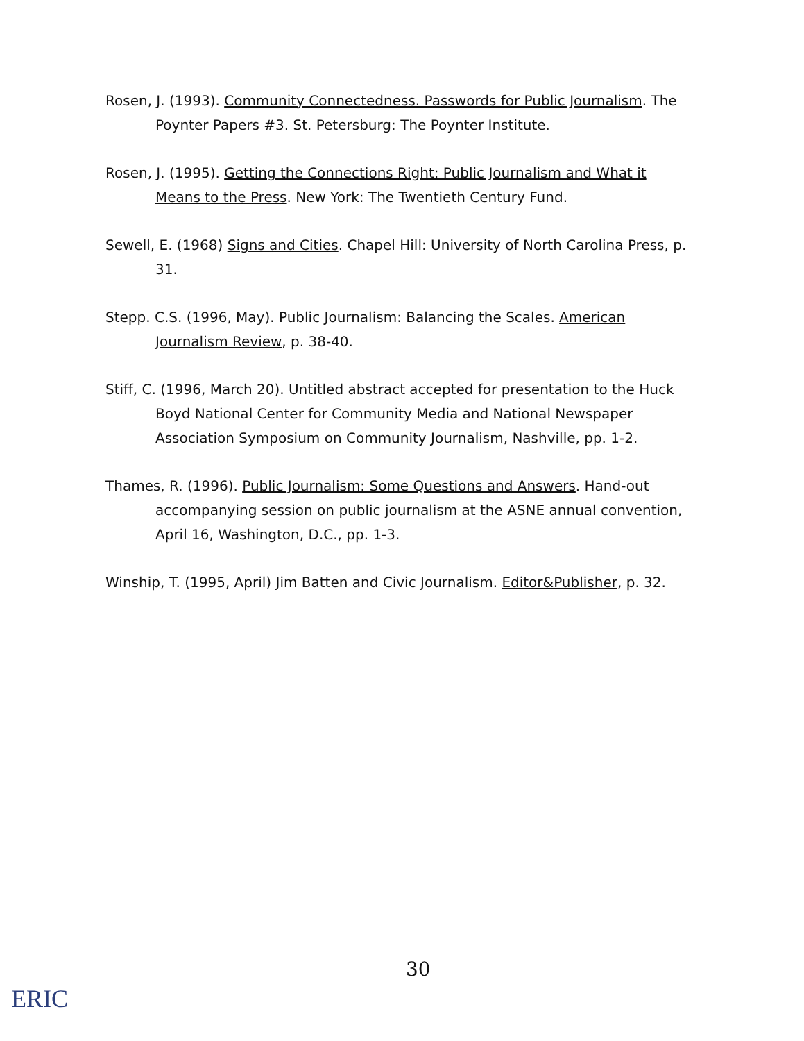Rosen, J. (1993). Community Connectedness. Passwords for Public Journalism. The Poynter Papers #3. St. Petersburg: The Poynter Institute.
Rosen, J. (1995). Getting the Connections Right: Public Journalism and What it Means to the Press. New York: The Twentieth Century Fund.
Sewell, E. (1968) Signs and Cities. Chapel Hill: University of North Carolina Press, p. 31.
Stepp. C.S. (1996, May). Public Journalism: Balancing the Scales. American Journalism Review, p. 38-40.
Stiff, C. (1996, March 20). Untitled abstract accepted for presentation to the Huck Boyd National Center for Community Media and National Newspaper Association Symposium on Community Journalism, Nashville, pp. 1-2.
Thames, R. (1996). Public Journalism: Some Questions and Answers. Hand-out accompanying session on public journalism at the ASNE annual convention, April 16, Washington, D.C., pp. 1-3.
Winship, T. (1995, April) Jim Batten and Civic Journalism. Editor&Publisher, p. 32.
30
ERIC